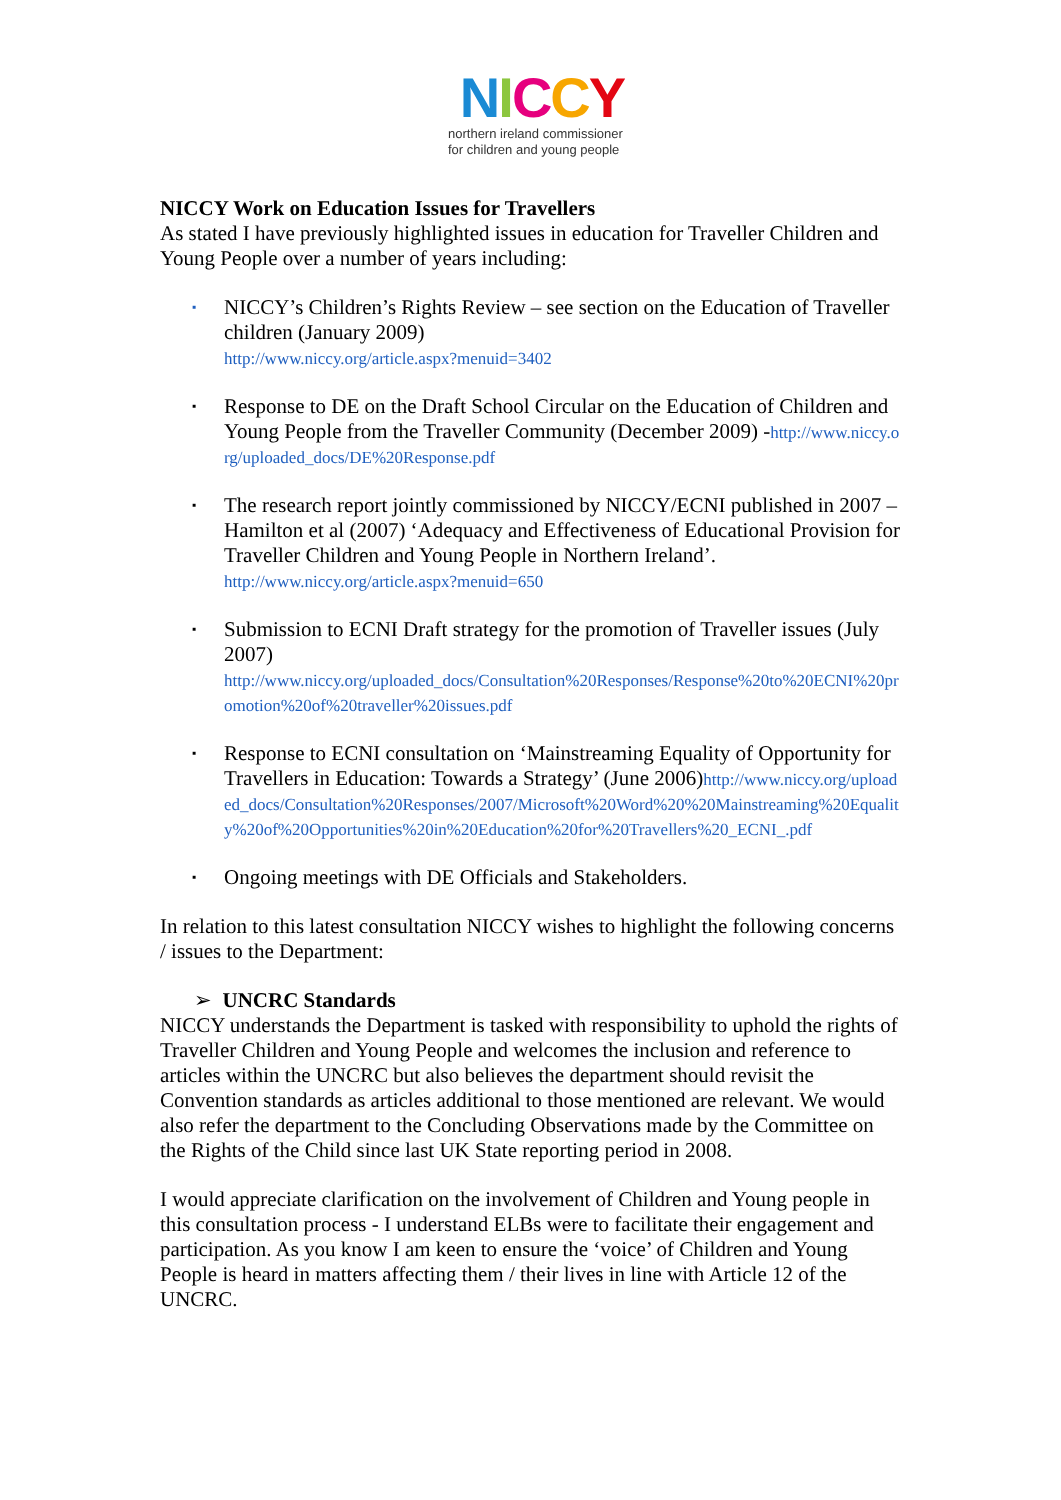NICCY
northern ireland commissioner
for children and young people
NICCY Work on Education Issues for Travellers
As stated I have previously highlighted issues in education for Traveller Children and Young People over a number of years including:
▪ NICCY’s Children’s Rights Review – see section on the Education of Traveller children (January 2009)
http://www.niccy.org/article.aspx?menuid=3402
▪ Response to DE on the Draft School Circular on the Education of Children and Young People from the Traveller Community (December 2009) -http://www.niccy.org/uploaded_docs/DE%20Response.pdf
▪ The research report jointly commissioned by NICCY/ECNI published in 2007 – Hamilton et al (2007) ‘Adequacy and Effectiveness of Educational Provision for Traveller Children and Young People in Northern Ireland’.
http://www.niccy.org/article.aspx?menuid=650
▪ Submission to ECNI Draft strategy for the promotion of Traveller issues (July 2007)
http://www.niccy.org/uploaded_docs/Consultation%20Responses/Response%20to%20ECNI%20promotion%20of%20traveller%20issues.pdf
▪ Response to ECNI consultation on ‘Mainstreaming Equality of Opportunity for Travellers in Education: Towards a Strategy’ (June 2006)http://www.niccy.org/uploaded_docs/Consultation%20Responses/2007/Microsoft%20Word%20%20Mainstreaming%20Equality%20of%20Opportunities%20in%20Education%20for%20Travellers%20_ECNI_.pdf
▪ Ongoing meetings with DE Officials and Stakeholders.
In relation to this latest consultation NICCY wishes to highlight the following concerns / issues to the Department:
➢ UNCRC Standards
NICCY understands the Department is tasked with responsibility to uphold the rights of Traveller Children and Young People and welcomes the inclusion and reference to articles within the UNCRC but also believes the department should revisit the Convention standards as articles additional to those mentioned are relevant. We would also refer the department to the Concluding Observations made by the Committee on the Rights of the Child since last UK State reporting period in 2008.
I would appreciate clarification on the involvement of Children and Young people in this consultation process - I understand ELBs were to facilitate their engagement and participation. As you know I am keen to ensure the ‘voice’ of Children and Young People is heard in matters affecting them / their lives in line with Article 12 of the UNCRC.